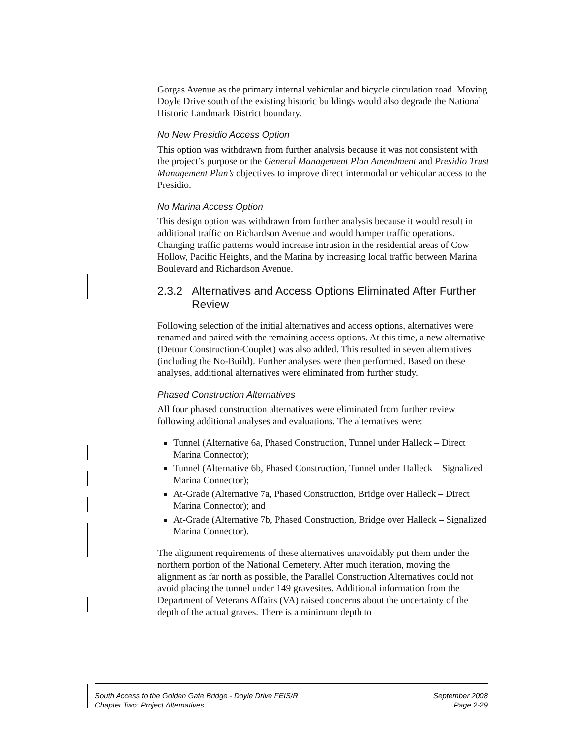Gorgas Avenue as the primary internal vehicular and bicycle circulation road. Moving Doyle Drive south of the existing historic buildings would also degrade the National Historic Landmark District boundary.
No New Presidio Access Option
This option was withdrawn from further analysis because it was not consistent with the project’s purpose or the General Management Plan Amendment and Presidio Trust Management Plan’s objectives to improve direct intermodal or vehicular access to the Presidio.
No Marina Access Option
This design option was withdrawn from further analysis because it would result in additional traffic on Richardson Avenue and would hamper traffic operations. Changing traffic patterns would increase intrusion in the residential areas of Cow Hollow, Pacific Heights, and the Marina by increasing local traffic between Marina Boulevard and Richardson Avenue.
2.3.2 Alternatives and Access Options Eliminated After Further Review
Following selection of the initial alternatives and access options, alternatives were renamed and paired with the remaining access options. At this time, a new alternative (Detour Construction-Couplet) was also added. This resulted in seven alternatives (including the No-Build). Further analyses were then performed. Based on these analyses, additional alternatives were eliminated from further study.
Phased Construction Alternatives
All four phased construction alternatives were eliminated from further review following additional analyses and evaluations. The alternatives were:
Tunnel (Alternative 6a, Phased Construction, Tunnel under Halleck – Direct Marina Connector);
Tunnel (Alternative 6b, Phased Construction, Tunnel under Halleck – Signalized Marina Connector);
At-Grade (Alternative 7a, Phased Construction, Bridge over Halleck – Direct Marina Connector); and
At-Grade (Alternative 7b, Phased Construction, Bridge over Halleck – Signalized Marina Connector).
The alignment requirements of these alternatives unavoidably put them under the northern portion of the National Cemetery. After much iteration, moving the alignment as far north as possible, the Parallel Construction Alternatives could not avoid placing the tunnel under 149 gravesites. Additional information from the Department of Veterans Affairs (VA) raised concerns about the uncertainty of the depth of the actual graves. There is a minimum depth to
South Access to the Golden Gate Bridge - Doyle Drive FEIS/R September 2008
Chapter Two: Project Alternatives Page 2-29